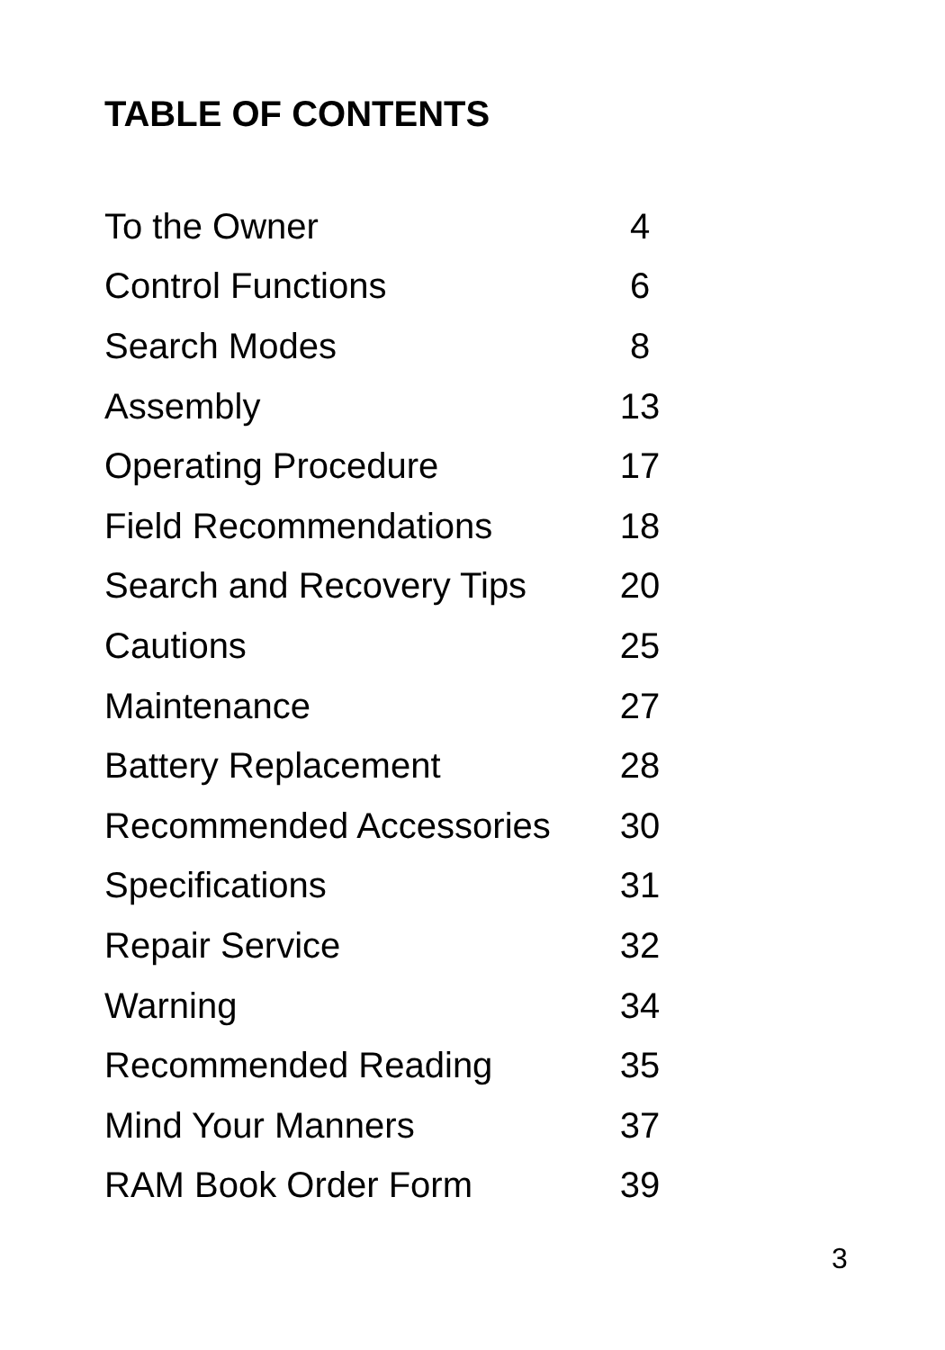TABLE OF CONTENTS
| To the Owner | 4 |
| Control Functions | 6 |
| Search Modes | 8 |
| Assembly | 13 |
| Operating Procedure | 17 |
| Field Recommendations | 18 |
| Search and Recovery Tips | 20 |
| Cautions | 25 |
| Maintenance | 27 |
| Battery Replacement | 28 |
| Recommended Accessories | 30 |
| Specifications | 31 |
| Repair Service | 32 |
| Warning | 34 |
| Recommended Reading | 35 |
| Mind Your Manners | 37 |
| RAM Book Order Form | 39 |
3